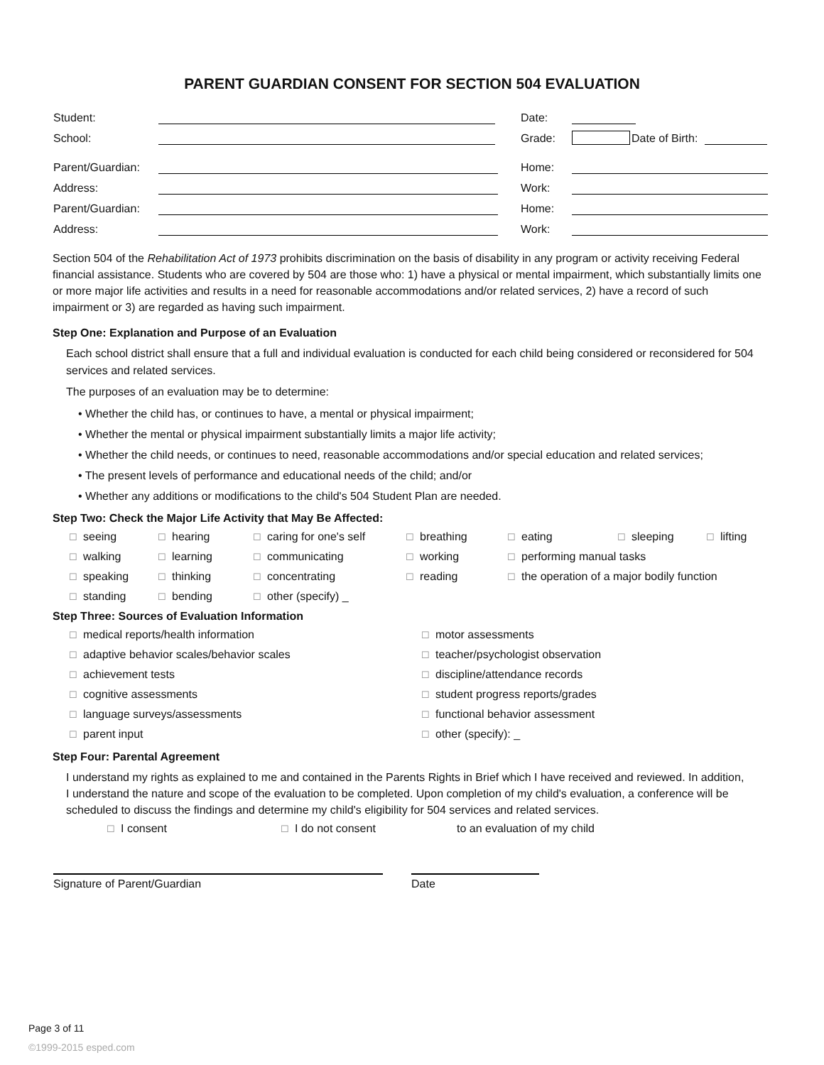PARENT GUARDIAN CONSENT FOR SECTION 504 EVALUATION
Student: Date:
School: Grade: Date of Birth:
Parent/Guardian: Home:
Address: Work:
Parent/Guardian: Home:
Address: Work:
Section 504 of the Rehabilitation Act of 1973 prohibits discrimination on the basis of disability in any program or activity receiving Federal financial assistance. Students who are covered by 504 are those who: 1) have a physical or mental impairment, which substantially limits one or more major life activities and results in a need for reasonable accommodations and/or related services, 2) have a record of such impairment or 3) are regarded as having such impairment.
Step One: Explanation and Purpose of an Evaluation
Each school district shall ensure that a full and individual evaluation is conducted for each child being considered or reconsidered for 504 services and related services.
The purposes of an evaluation may be to determine:
• Whether the child has, or continues to have, a mental or physical impairment;
• Whether the mental or physical impairment substantially limits a major life activity;
• Whether the child needs, or continues to need, reasonable accommodations and/or special education and related services;
• The present levels of performance and educational needs of the child; and/or
• Whether any additions or modifications to the child's 504 Student Plan are needed.
Step Two: Check the Major Life Activity that May Be Affected:
☐ seeing ☐ hearing ☐ caring for one's self ☐ breathing ☐ eating ☐ sleeping ☐ lifting ☐ walking ☐ learning ☐ communicating ☐ working ☐ performing manual tasks ☐ speaking ☐ thinking ☐ concentrating ☐ reading ☐ the operation of a major bodily function ☐ standing ☐ bending ☐ other (specify) _
Step Three: Sources of Evaluation Information
☐ medical reports/health information ☐ motor assessments ☐ adaptive behavior scales/behavior scales ☐ teacher/psychologist observation ☐ achievement tests ☐ discipline/attendance records ☐ cognitive assessments ☐ student progress reports/grades ☐ language surveys/assessments ☐ functional behavior assessment ☐ parent input ☐ other (specify): _
Step Four: Parental Agreement
I understand my rights as explained to me and contained in the Parents Rights in Brief which I have received and reviewed. In addition, I understand the nature and scope of the evaluation to be completed. Upon completion of my child's evaluation, a conference will be scheduled to discuss the findings and determine my child's eligibility for 504 services and related services.
☐ I consent ☐ I do not consent to an evaluation of my child
Signature of Parent/Guardian Date
Page 3 of 11
©1999-2015 esped.com